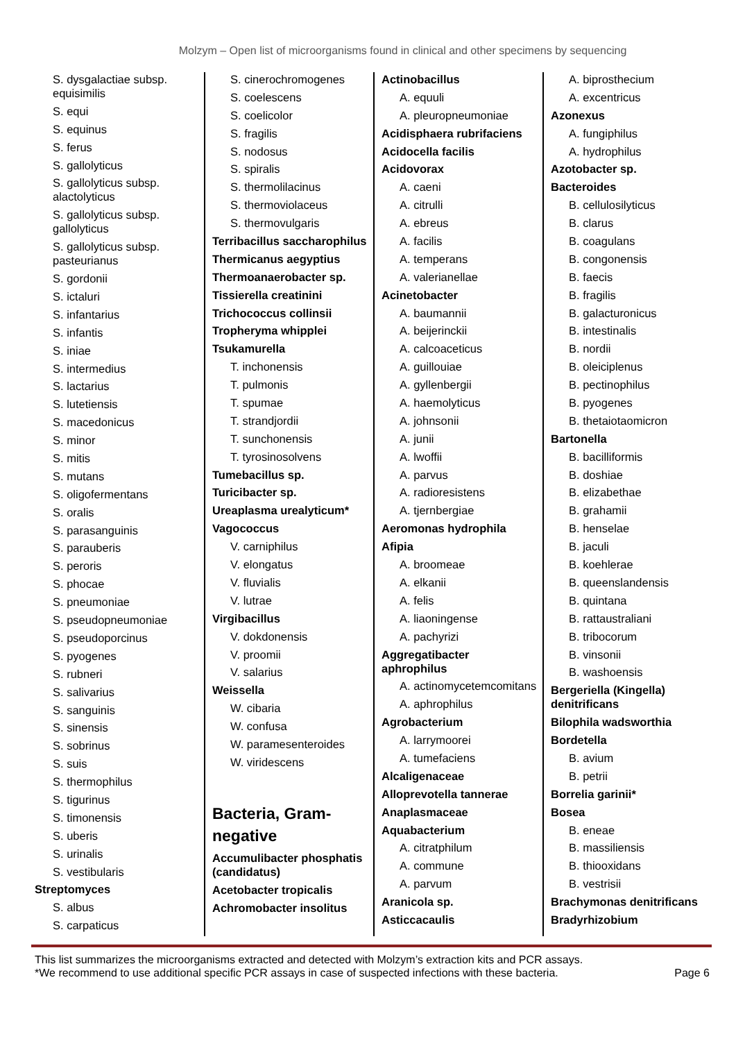Molzym – Open list of microorganisms found in clinical and other specimens by sequencing
S. dysgalactiae subsp. equisimilis
S. equi
S. equinus
S. ferus
S. gallolyticus
S. gallolyticus subsp. alactolyticus
S. gallolyticus subsp. gallolyticus
S. gallolyticus subsp. pasteurianus
S. gordonii
S. ictaluri
S. infantarius
S. infantis
S. iniae
S. intermedius
S. lactarius
S. lutetiensis
S. macedonicus
S. minor
S. mitis
S. mutans
S. oligofermentans
S. oralis
S. parasanguinis
S. parauberis
S. peroris
S. phocae
S. pneumoniae
S. pseudopneumoniae
S. pseudoporcinus
S. pyogenes
S. rubneri
S. salivarius
S. sanguinis
S. sinensis
S. sobrinus
S. suis
S. thermophilus
S. tigurinus
S. timonensis
S. uberis
S. urinalis
S. vestibularis
Streptomyces
S. albus
S. carpaticus
S. cinerochromogenes
S. coelescens
S. coelicolor
S. fragilis
S. nodosus
S. spiralis
S. thermolilacinus
S. thermoviolaceus
S. thermovulgaris
Terribacillus saccharophilus
Thermicanus aegyptius
Thermoanaerobacter sp.
Tissierella creatinini
Trichococcus collinsii
Tropheryma whipplei
Tsukamurella
T. inchonensis
T. pulmonis
T. spumae
T. strandjordii
T. sunchonensis
T. tyrosinosolvens
Tumebacillus sp.
Turicibacter sp.
Ureaplasma urealyticum*
Vagococcus
V. carniphilus
V. elongatus
V. fluvialis
V. lutrae
Virgibacillus
V. dokdonensis
V. proomii
V. salarius
Weissella
W. cibaria
W. confusa
W. paramesenteroides
W. viridescens
Bacteria, Gram-negative
Accumulibacter phosphatis (candidatus)
Acetobacter tropicalis
Achromobacter insolitus
Actinobacillus
A. equuli
A. pleuropneumoniae
Acidisphaera rubrifaciens
Acidocella facilis
Acidovorax
A. caeni
A. citrulli
A. ebreus
A. facilis
A. temperans
A. valerianellae
Acinetobacter
A. baumannii
A. beijerinckii
A. calcoaceticus
A. guillouiae
A. gyllenbergii
A. haemolyticus
A. johnsonii
A. junii
A. lwoffii
A. parvus
A. radioresistens
A. tjernbergiae
Aeromonas hydrophila
Afipia
A. broomeae
A. elkanii
A. felis
A. liaoningense
A. pachyrizi
Aggregatibacter aphrophilus
A. actinomycetemcomitans
A. aphrophilus
Agrobacterium
A. larrymoorei
A. tumefaciens
Alcaligenaceae
Alloprevotella tannerae
Anaplasmaceae
Aquabacterium
A. citratphilum
A. commune
A. parvum
Aranicola sp.
Asticcacaulis
A. biprosthecium
A. excentricus
Azonexus
A. fungiphilus
A. hydrophilus
Azotobacter sp.
Bacteroides
B. cellulosilyticus
B. clarus
B. coagulans
B. congonensis
B. faecis
B. fragilis
B. galacturonicus
B. intestinalis
B. nordii
B. oleiciplenus
B. pectinophilus
B. pyogenes
B. thetaiotaomicron
Bartonella
B. bacilliformis
B. doshiae
B. elizabethae
B. grahamii
B. henselae
B. jaculi
B. koehlerae
B. queenslandensis
B. quintana
B. rattaustraliani
B. tribocorum
B. vinsonii
B. washoensis
Bergeriella (Kingella) denitrificans
Bilophila wadsworthia
Bordetella
B. avium
B. petrii
Borrelia garinii*
Bosea
B. eneae
B. massiliensis
B. thiooxidans
B. vestrisii
Brachymonas denitrificans
Bradyrhizobium
This list summarizes the microorganisms extracted and detected with Molzym’s extraction kits and PCR assays.
*We recommend to use additional specific PCR assays in case of suspected infections with these bacteria.
Page 6